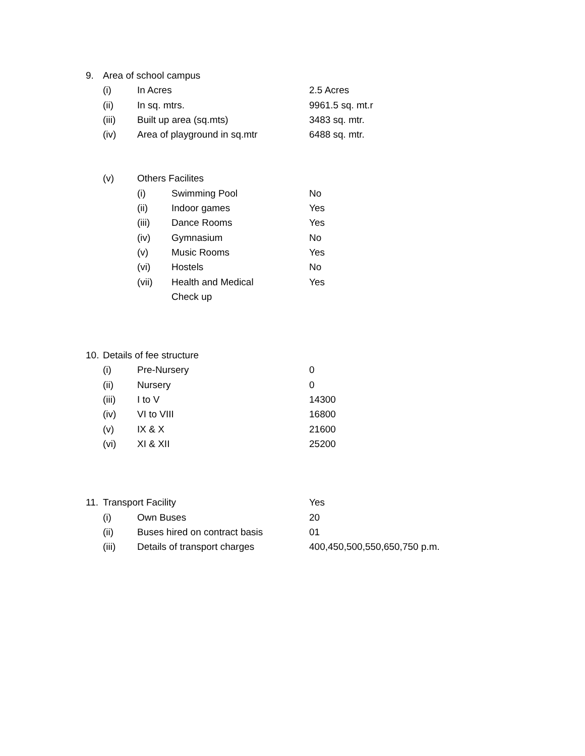9. Area of school campus
(i) In Acres 2.5 Acres
(ii) In sq. mtrs. 9961.5 sq. mt.r
(iii) Built up area (sq.mts) 3483 sq. mtr.
(iv) Area of playground in sq.mtr 6488 sq. mtr.
(v) Others Facilites
(i) Swimming Pool No
(ii) Indoor games Yes
(iii) Dance Rooms Yes
(iv) Gymnasium No
(v) Music Rooms Yes
(vi) Hostels No
(vii) Health and Medical Yes
Check up
10. Details of fee structure
(i) Pre-Nursery 0
(ii) Nursery 0
(iii) I to V 14300
(iv) VI to VIII 16800
(v) IX & X 21600
(vi) XI & XII 25200
11. Transport Facility Yes
(i) Own Buses 20
(ii) Buses hired on contract basis 01
(iii) Details of transport charges 400,450,500,550,650,750 p.m.